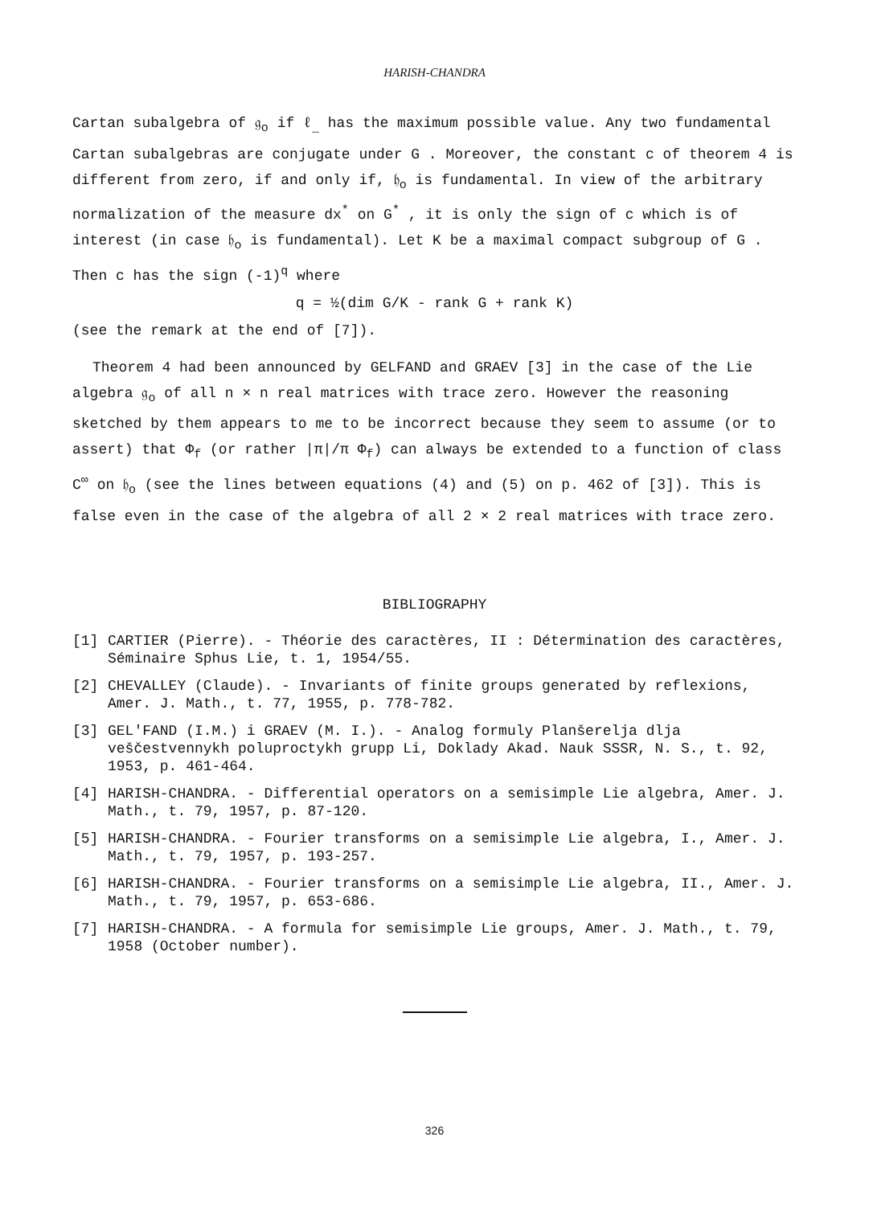HARISH-CHANDRA
Cartan subalgebra of 𝔤<sub>o</sub> if ℓ<sub>_</sub> has the maximum possible value. Any two fundamental Cartan subalgebras are conjugate under G . Moreover, the constant c of theorem 4 is different from zero, if and only if, 𝔥<sub>o</sub> is fundamental. In view of the arbitrary normalization of the measure dx<sup>*</sup> on G<sup>*</sup> , it is only the sign of c which is of interest (in case 𝔥<sub>o</sub> is fundamental). Let K be a maximal compact subgroup of G . Then c has the sign (-1)<sup>q</sup> where
q = ½(dim G/K - rank G + rank K)
(see the remark at the end of [7]).
Theorem 4 had been announced by GELFAND and GRAEV [3] in the case of the Lie algebra 𝔤<sub>o</sub> of all n × n real matrices with trace zero. However the reasoning sketched by them appears to me to be incorrect because they seem to assume (or to assert) that Φ<sub>f</sub> (or rather |π|/π Φ<sub>f</sub>) can always be extended to a function of class C<sup>∞</sup> on 𝔥<sub>o</sub> (see the lines between equations (4) and (5) on p. 462 of [3]). This is false even in the case of the algebra of all 2 × 2 real matrices with trace zero.
BIBLIOGRAPHY
[1] CARTIER (Pierre). - Théorie des caractères, II : Détermination des caractères, Séminaire Sphus Lie, t. 1, 1954/55.
[2] CHEVALLEY (Claude). - Invariants of finite groups generated by reflexions, Amer. J. Math., t. 77, 1955, p. 778-782.
[3] GEL'FAND (I.M.) i GRAEV (M. I.). - Analog formuly Planšerelja dlja veščestvennykh poluproctykh grupp Li, Doklady Akad. Nauk SSSR, N. S., t. 92, 1953, p. 461-464.
[4] HARISH-CHANDRA. - Differential operators on a semisimple Lie algebra, Amer. J. Math., t. 79, 1957, p. 87-120.
[5] HARISH-CHANDRA. - Fourier transforms on a semisimple Lie algebra, I., Amer. J. Math., t. 79, 1957, p. 193-257.
[6] HARISH-CHANDRA. - Fourier transforms on a semisimple Lie algebra, II., Amer. J. Math., t. 79, 1957, p. 653-686.
[7] HARISH-CHANDRA. - A formula for semisimple Lie groups, Amer. J. Math., t. 79, 1958 (October number).
326